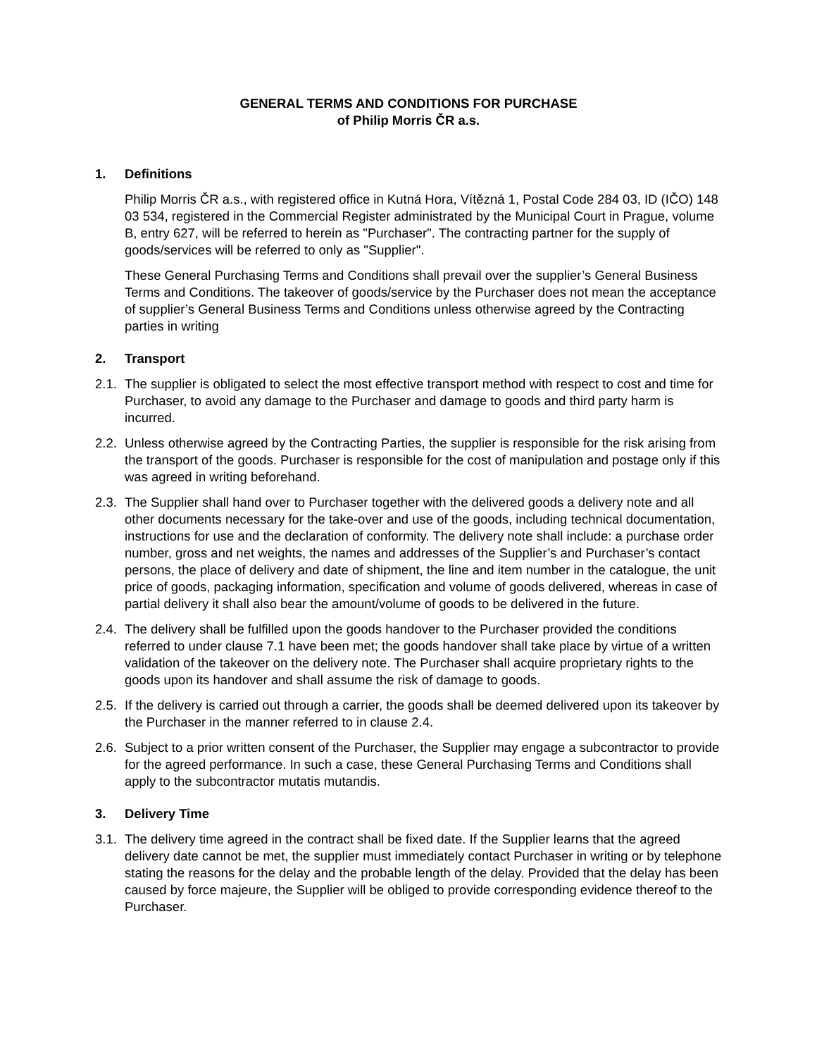GENERAL TERMS AND CONDITIONS FOR PURCHASE
of Philip Morris ČR a.s.
1. Definitions
Philip Morris ČR a.s., with registered office in Kutná Hora, Vítězná 1, Postal Code 284 03, ID (IČO) 148 03 534, registered in the Commercial Register administrated by the Municipal Court in Prague, volume B, entry 627, will be referred to herein as "Purchaser". The contracting partner for the supply of goods/services will be referred to only as "Supplier".
These General Purchasing Terms and Conditions shall prevail over the supplier’s General Business Terms and Conditions. The takeover of goods/service by the Purchaser does not mean the acceptance of supplier’s General Business Terms and Conditions unless otherwise agreed by the Contracting parties in writing
2. Transport
2.1.
The supplier is obligated to select the most effective transport method with respect to cost and time for Purchaser, to avoid any damage to the Purchaser and damage to goods and third party harm is incurred.
2.2.
Unless otherwise agreed by the Contracting Parties, the supplier is responsible for the risk arising from the transport of the goods. Purchaser is responsible for the cost of manipulation and postage only if this was agreed in writing beforehand.
2.3.
The Supplier shall hand over to Purchaser together with the delivered goods a delivery note and all other documents necessary for the take-over and use of the goods, including technical documentation, instructions for use and the declaration of conformity. The delivery note shall include: a purchase order number, gross and net weights, the names and addresses of the Supplier’s and Purchaser’s contact persons, the place of delivery and date of shipment, the line and item number in the catalogue, the unit price of goods, packaging information, specification and volume of goods delivered, whereas in case of partial delivery it shall also bear the amount/volume of goods to be delivered in the future.
2.4.
The delivery shall be fulfilled upon the goods handover to the Purchaser provided the conditions referred to under clause 7.1 have been met; the goods handover shall take place by virtue of a written validation of the takeover on the delivery note. The Purchaser shall acquire proprietary rights to the goods upon its handover and shall assume the risk of damage to goods.
2.5.
If the delivery is carried out through a carrier, the goods shall be deemed delivered upon its takeover by the Purchaser in the manner referred to in clause 2.4.
2.6.
Subject to a prior written consent of the Purchaser, the Supplier may engage a subcontractor to provide for the agreed performance. In such a case, these General Purchasing Terms and Conditions shall apply to the subcontractor mutatis mutandis.
3. Delivery Time
3.1.
The delivery time agreed in the contract shall be fixed date. If the Supplier learns that the agreed delivery date cannot be met, the supplier must immediately contact Purchaser in writing or by telephone stating the reasons for the delay and the probable length of the delay. Provided that the delay has been caused by force majeure, the Supplier will be obliged to provide corresponding evidence thereof to the Purchaser.